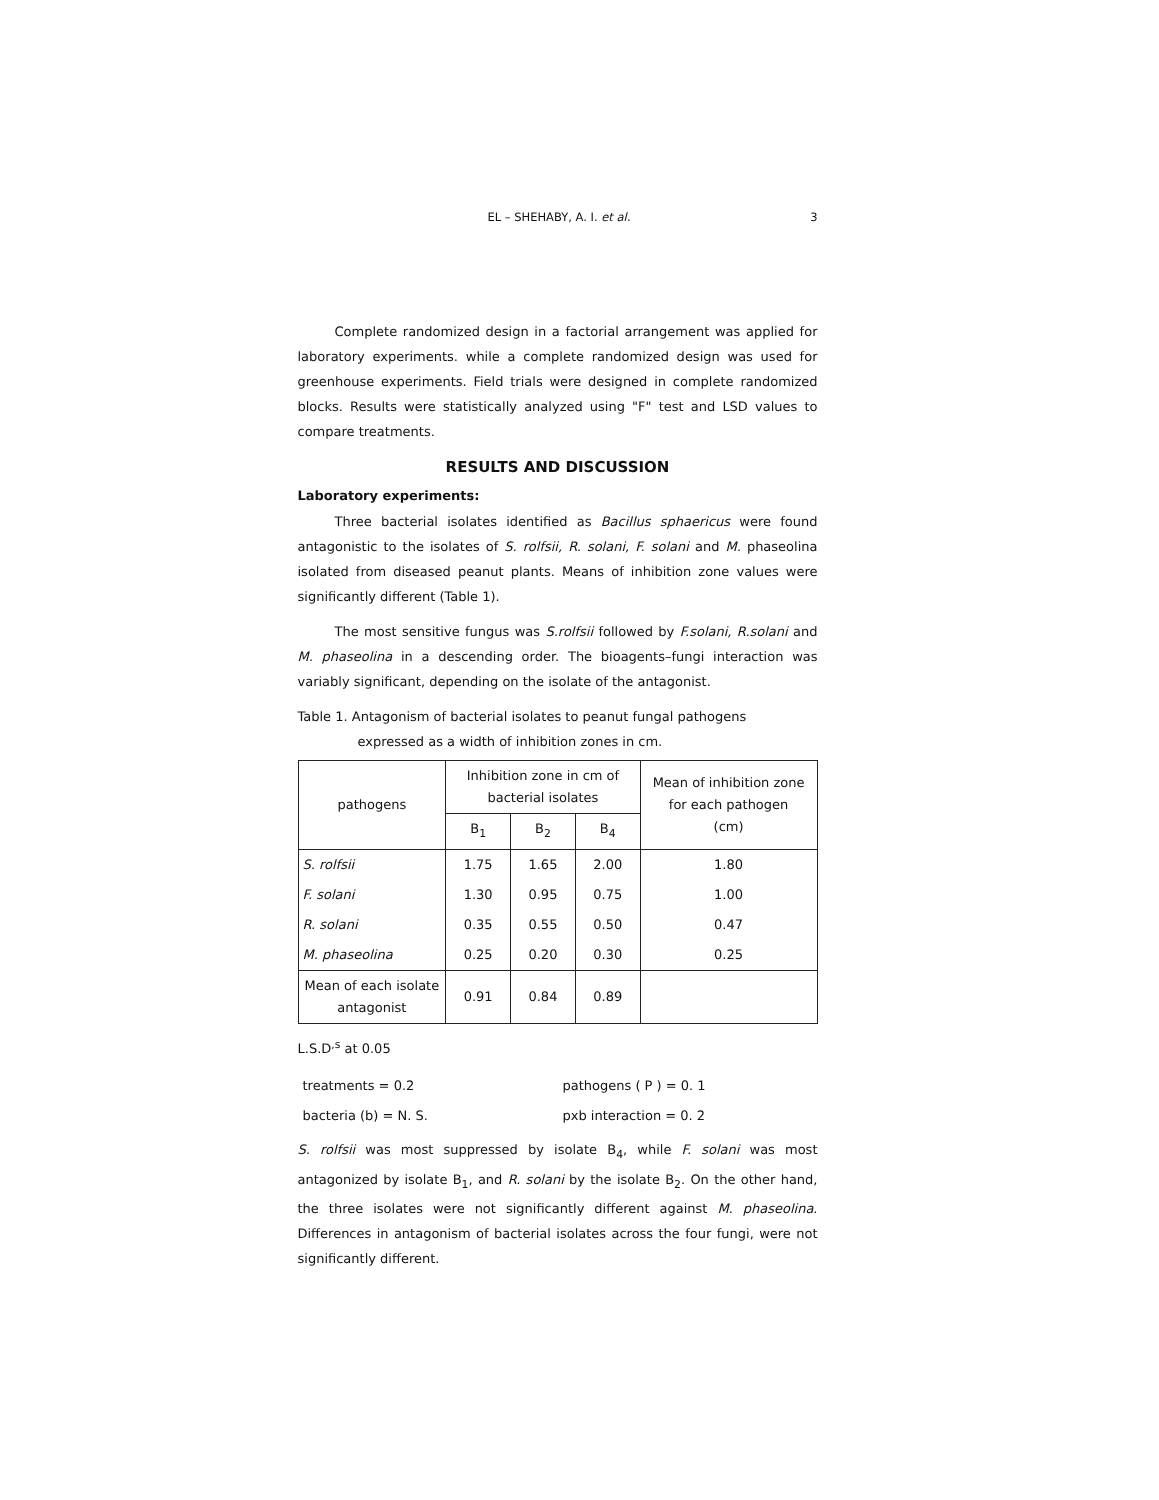EL – SHEHABY, A. I. et al. 3
Complete randomized design in a factorial arrangement was applied for laboratory experiments. while a complete randomized design was used for greenhouse experiments. Field trials were designed in complete randomized blocks. Results were statistically analyzed using "F" test and LSD values to compare treatments.
RESULTS AND DISCUSSION
Laboratory experiments:
Three bacterial isolates identified as Bacillus sphaericus were found antagonistic to the isolates of S. rolfsii, R. solani, F. solani and M. phaseolina isolated from diseased peanut plants. Means of inhibition zone values were significantly different (Table 1).
The most sensitive fungus was S.rolfsii followed by F.solani, R.solani and M. phaseolina in a descending order. The bioagents–fungi interaction was variably significant, depending on the isolate of the antagonist.
Table 1. Antagonism of bacterial isolates to peanut fungal pathogens
expressed as a width of inhibition zones in cm.
| pathogens | Inhibition zone in cm of bacterial isolates | | | Mean of inhibition zone for each pathogen (cm) |
| --- | --- | --- | --- | --- |
| | B<sub>1</sub> | B<sub>2</sub> | B<sub>4</sub> | |
| S. rolfsii | 1.75 | 1.65 | 2.00 | 1.80 |
| F. solani | 1.30 | 0.95 | 0.75 | 1.00 |
| R. solani | 0.35 | 0.55 | 0.50 | 0.47 |
| M. phaseolina | 0.25 | 0.20 | 0.30 | 0.25 |
| Mean of each isolate antagonist | 0.91 | 0.84 | 0.89 | |
L.S.D<sup>,s</sup> at 0.05
treatments = 0.2 pathogens ( P ) = 0. 1
bacteria (b) = N. S. pxb interaction = 0. 2
S. rolfsii was most suppressed by isolate B<sub>4</sub>, while F. solani was most antagonized by isolate B<sub>1</sub>, and R. solani by the isolate B<sub>2</sub>. On the other hand, the three isolates were not significantly different against M. phaseolina. Differences in antagonism of bacterial isolates across the four fungi, were not significantly different.